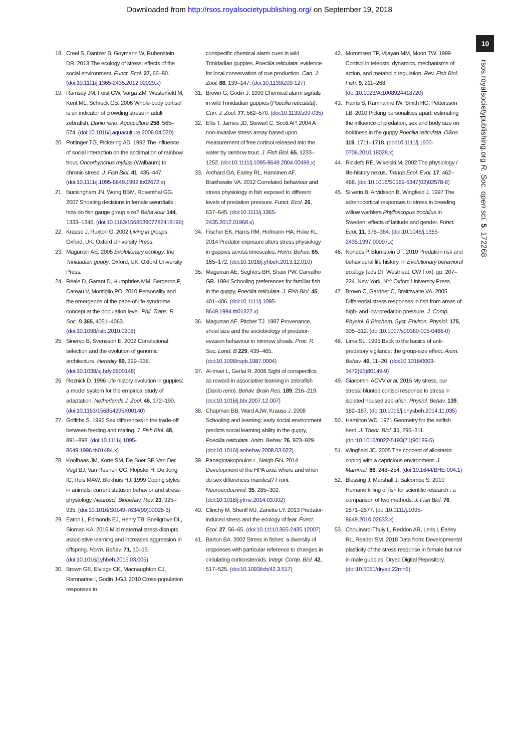Downloaded from http://rsos.royalsocietypublishing.org/ on September 19, 2018
18. Creel S, Dantzer B, Goymann W, Rubenstein DR. 2013 The ecology of stress: effects of the social environment. Funct. Ecol. 27, 66–80. (doi:10.1111/j.1365-2435.2012.02029.x)
19. Ramsay JM, Feist GW, Varga ZM, Westerfield M, Kent ML, Schreck CB. 2006 Whole-body cortisol is an indicator of crowding stress in adult zebrafish, Danio rerio. Aquaculture 258, 565–574. (doi:10.1016/j.aquaculture.2006.04.020)
20. Pottinger TG, Pickering AD. 1992 The influence of social interaction on the acclimation of rainbow trout, Oncorhynchus mykiss (Walbaum) to chronic stress. J. Fish Biol. 41, 435–447. (doi:10.1111/j.1095-8649.1992.tb02672.x)
21. Buckingham JN, Wong BBM, Rosenthal GG. 2007 Shoaling decisions in female swordtails : how do fish gauge group size? Behaviour 144, 1333–1346. (doi:10.1163/156853907782418196)
22. Krause J, Ruxton G. 2002 Living in groups. Oxford, UK: Oxford University Press.
23. Magurran AE. 2005 Evolutionary ecology: the Trinidadian guppy. Oxford, UK: Oxford University Press.
24. Réale D, Garant D, Humphries MM, Bergeron P, Careau V, Montiglio PO. 2010 Personality and the emergence of the pace-of-life syndrome concept at the population level. Phil. Trans. R. Soc. B 365, 4051–4063. (doi:10.1098/rstb.2010.0208)
25. Sinervo B, Svensson E. 2002 Correlational selection and the evolution of genomic architecture. Heredity 89, 329–338. (doi:10.1038/sj.hdy.6800148)
26. Reznick D. 1996 Life history evolution in guppies: a model system for the empirical study of adaptation. Netherlands J. Zool. 46, 172–190. (doi:10.1163/156854295X00140)
27. Griffiths S. 1996 Sex differences in the trade-off between feeding and mating. J. Fish Biol. 48, 891–898. (doi:10.1111/j.1095-8649.1996.tb01484.x)
28. Koolhaas JM, Korte SM, De Boer SF, Van Der Vegt BJ, Van Reenen CG, Hopster H, De Jong IC, Ruis MAW, Blokhuis HJ. 1999 Coping styles in animals: current status in behavior and stress-physiology. Neurosci. Biobehav. Rev. 23, 925–935. (doi:10.1016/S0149-7634(99)00026-3)
29. Eaton L, Edmonds EJ, Henry TB, Snellgrove DL, Sloman KA. 2015 Mild maternal stress disrupts associative learning and increases aggression in offspring. Horm. Behav. 71, 10–15. (doi:10.1016/j.yhbeh.2015.03.005)
30. Brown GE, Elvidge CK, Macnaughton CJ, Ramnarine I, Godin J-GJ. 2010 Cross-population responses to
conspecific chemical alarm cues in wild Trinidadian guppies, Poecilia reticulata: evidence for local conservation of cue production. Can. J. Zool. 88, 139–147. (doi:10.1139/Z09-127)
31. Brown G, Godin J. 1999 Chemical alarm signals in wild Trinidadian guppies (Poecilia reticulata). Can. J. Zool. 77, 562–570. (doi:10.1139/z99-035)
32. Ellis T, James JD, Stewart C, Scott AP. 2004 A non-invasive stress assay based upon measurement of free cortisol released into the water by rainbow trout. J. Fish Biol. 65, 1233–1252. (doi:10.1111/j.1095-8649.2004.00499.x)
33. Archard GA, Earley RL, Hanninen AF, Braithwaite VA. 2012 Correlated behaviour and stress physiology in fish exposed to different levels of predation pressure. Funct. Ecol. 26, 637–645. (doi:10.1111/j.1365-2435.2012.01968.x)
34. Fischer EK, Harris RM, Hofmann HA, Hoke KL. 2014 Predator exposure alters stress physiology in guppies across timescales. Horm. Behav. 65, 165–172. (doi:10.1016/j.yhbeh.2013.12.010)
35. Magurran AE, Seghers BH, Shaw PW, Carvalho GR. 1994 Schooling preferences for familiar fish in the guppy, Poecilia reticulata. J. Fish Biol. 45, 401–406. (doi:10.1111/j.1095-8649.1994.tb01322.x)
36. Magurran AE, Pitcher TJ. 1987 Provenance, shoal size and the sociobiology of predator-evasion behaviour in minnow shoals. Proc. R. Soc. Lond. B 229, 439–465. (doi:10.1098/rspb.1987.0004)
37. Al-Imari L, Gerlai R. 2008 Sight of conspecifics as reward in associative learning in zebrafish (Danio rerio). Behav. Brain Res. 189, 216–219. (doi:10.1016/j.bbr.2007.12.007)
38. Chapman BB, Ward AJW, Krause J. 2008 Schooling and learning: early social environment predicts social learning ability in the guppy, Poecilia reticulata. Anim. Behav. 76, 923–929. (doi:10.1016/j.anbehav.2008.03.022)
39. Panagiotakopoulos L, Neigh GN. 2014 Development of the HPA axis: where and when do sex differences manifest? Front. Neuroendocrinol. 35, 285–302. (doi:10.1016/j.yfrne.2014.03.002)
40. Clinchy M, Sheriff MJ, Zanette LY. 2013 Predator-induced stress and the ecology of fear. Funct. Ecol. 27, 56–65. (doi:10.1111/1365-2435.12007)
41. Barton BA. 2002 Stress in fishes: a diversity of responses with particular reference to changes in circulating corticosteroids. Integr. Comp. Biol. 42, 517–525. (doi:10.1093/icb/42.3.517)
42. Mommsen TP, Vijayan MM, Moon TW. 1999 Cortisol in teleosts: dynamics, mechanisms of action, and metabolic regulation. Rev. Fish Biol. Fish. 9, 211–268. (doi:10.1023/A:1008924418720)
43. Harris S, Ramnarine IW, Smith HG, Pettersson LB. 2010 Picking personalities apart: estimating the influence of predation, sex and body size on boldness in the guppy Poecilia reticulata. Oikos 119, 1711–1718. (doi:10.1111/j.1600-0706.2010.18028.x)
44. Ricklefs RE, Wikelski M. 2002 The physiology / life-history nexus. Trends Ecol. Evol. 17, 462–468. (doi:10.1016/S0169-5347(02)02578-8)
45. Silverin B, Arvidsson B, Wingfield J. 1997 The adrenocortical responses to stress in breeding willow warblers Phylloscopus trochilus in Sweden: effects of latitude and gender. Funct. Ecol. 11, 376–384. (doi:10.1046/j.1365-2435.1997.00097.x)
46. Nonacs P, Blumstein DT. 2010 Predation risk and behavioural life history. In Evolutionary behavioral ecology (eds DF Westneat, CW Fox), pp. 207–224. New York, NY: Oxford University Press.
47. Brown C, Gardner C, Braithwaite VA. 2005 Differential stress responses in fish from areas of high- and low-predation pressure. J. Comp. Physiol. B Biochem. Syst. Environ. Physiol. 175, 305–312. (doi:10.1007/s00360-005-0486-0)
48. Lima SL. 1995 Back to the basics of anti-predatory vigilance: the group-size effect. Anim. Behav. 49, 11–20. (doi:10.1016/0003-3472(95)80149-9)
49. Giacomini ACVV et al. 2015 My stress, our stress: blunted cortisol response to stress in isolated housed zebrafish. Physiol. Behav. 139, 182–187. (doi:10.1016/j.physbeh.2014.11.035)
50. Hamilton WD. 1971 Geometry for the selfish herd. J. Theor. Biol. 31, 295–311. (doi:10.1016/0022-5193(71)90189-5)
51. Wingfield JC. 2005 The concept of allostasis: coping with a capricious environment. J. Mammal. 86, 248–254. (doi:10.1644/BHE-004.1)
52. Blessing J, Marshall J, Balcombe S. 2010 Humane killing of fish for scientific research : a comparison of two methods. J. Fish Biol. 76, 2571–2577. (doi:10.1111/j.1095-8649.2010.02633.x)
53. Chouinard-Thuly L, Reddon AR, Leris I, Earley RL, Reader SM. 2018 Data from: Developmental plasticity of the stress response in female but not in male guppies. Dryad Digital Repository. (doi:10.5061/dryad.22mh6)
10
rsos.royalsocietypublishing.org R. Soc. open sci. 5: 172268